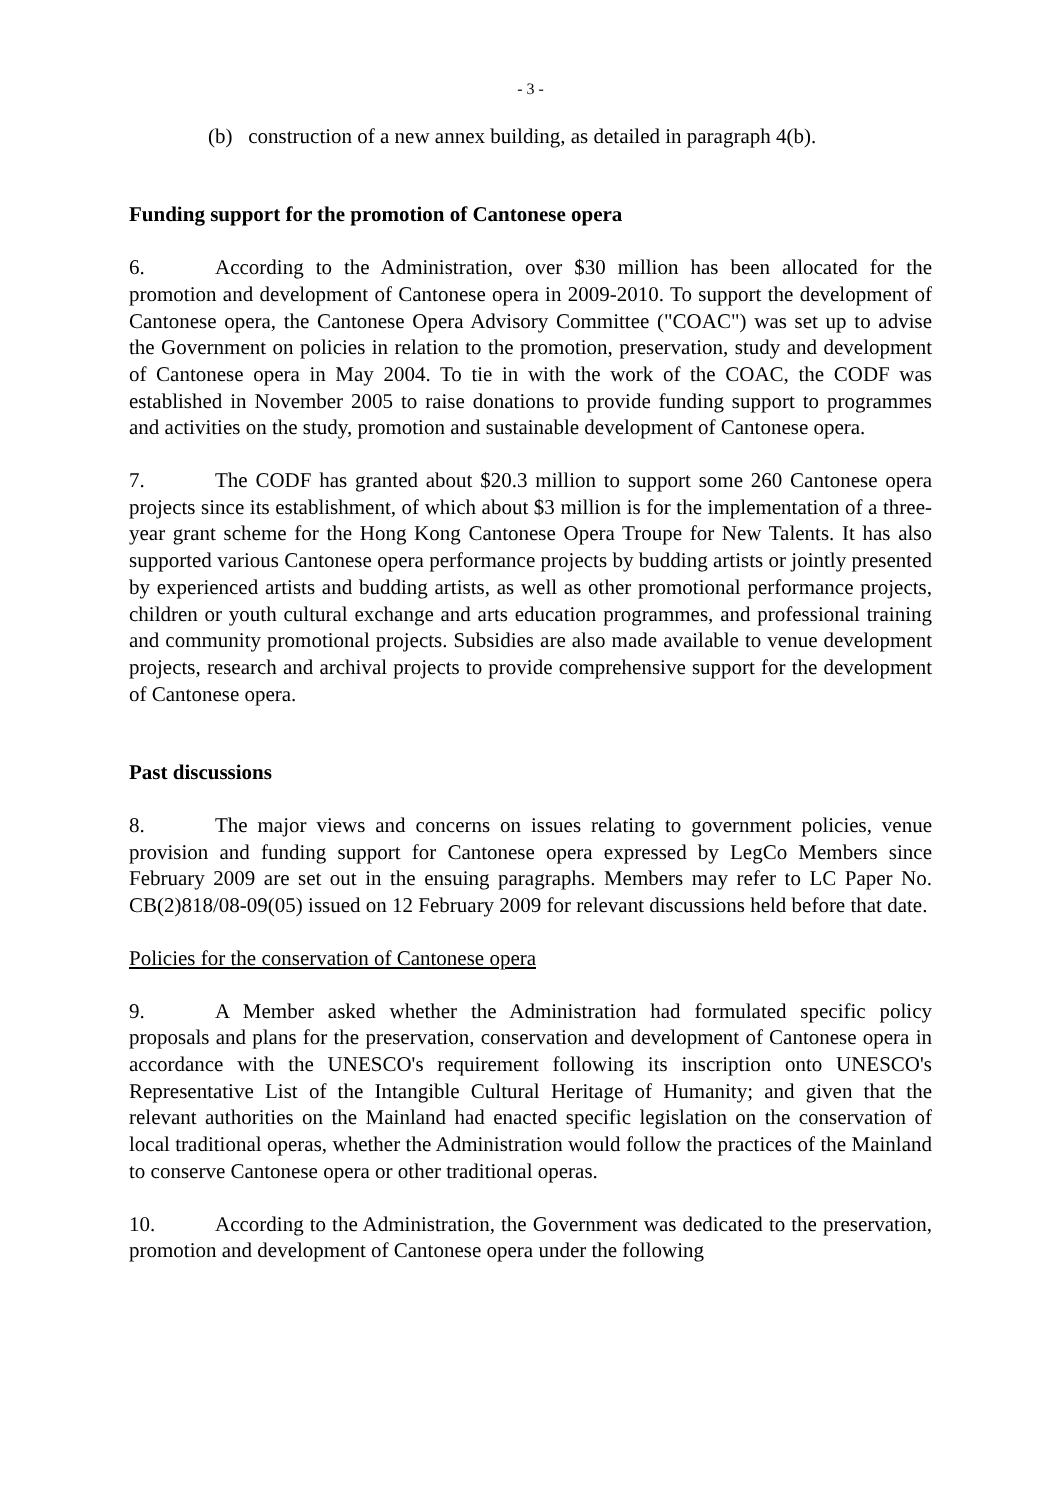- 3 -
(b) construction of a new annex building, as detailed in paragraph 4(b).
Funding support for the promotion of Cantonese opera
6. According to the Administration, over $30 million has been allocated for the promotion and development of Cantonese opera in 2009-2010. To support the development of Cantonese opera, the Cantonese Opera Advisory Committee ("COAC") was set up to advise the Government on policies in relation to the promotion, preservation, study and development of Cantonese opera in May 2004. To tie in with the work of the COAC, the CODF was established in November 2005 to raise donations to provide funding support to programmes and activities on the study, promotion and sustainable development of Cantonese opera.
7. The CODF has granted about $20.3 million to support some 260 Cantonese opera projects since its establishment, of which about $3 million is for the implementation of a three-year grant scheme for the Hong Kong Cantonese Opera Troupe for New Talents. It has also supported various Cantonese opera performance projects by budding artists or jointly presented by experienced artists and budding artists, as well as other promotional performance projects, children or youth cultural exchange and arts education programmes, and professional training and community promotional projects. Subsidies are also made available to venue development projects, research and archival projects to provide comprehensive support for the development of Cantonese opera.
Past discussions
8. The major views and concerns on issues relating to government policies, venue provision and funding support for Cantonese opera expressed by LegCo Members since February 2009 are set out in the ensuing paragraphs. Members may refer to LC Paper No. CB(2)818/08-09(05) issued on 12 February 2009 for relevant discussions held before that date.
Policies for the conservation of Cantonese opera
9. A Member asked whether the Administration had formulated specific policy proposals and plans for the preservation, conservation and development of Cantonese opera in accordance with the UNESCO's requirement following its inscription onto UNESCO's Representative List of the Intangible Cultural Heritage of Humanity; and given that the relevant authorities on the Mainland had enacted specific legislation on the conservation of local traditional operas, whether the Administration would follow the practices of the Mainland to conserve Cantonese opera or other traditional operas.
10. According to the Administration, the Government was dedicated to the preservation, promotion and development of Cantonese opera under the following